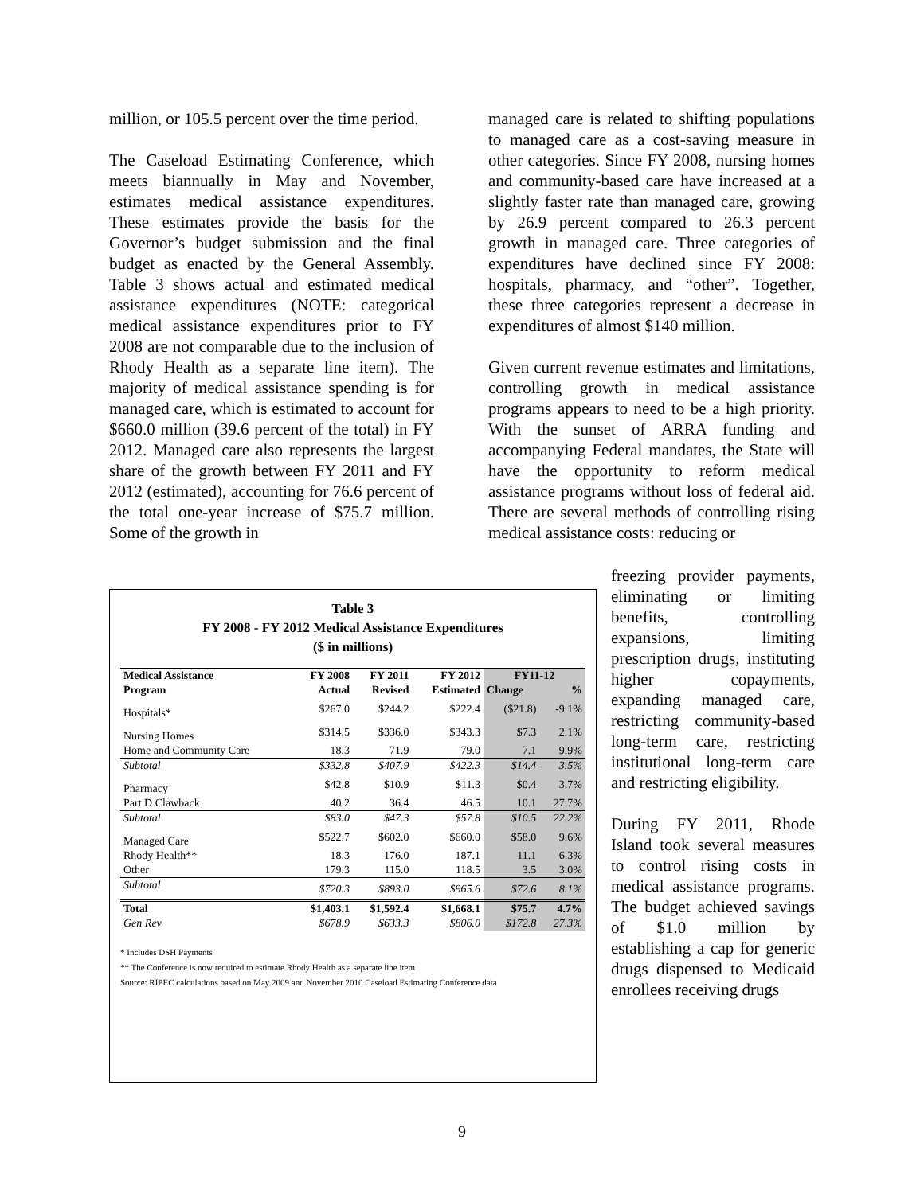million, or 105.5 percent over the time period.
The Caseload Estimating Conference, which meets biannually in May and November, estimates medical assistance expenditures. These estimates provide the basis for the Governor’s budget submission and the final budget as enacted by the General Assembly. Table 3 shows actual and estimated medical assistance expenditures (NOTE: categorical medical assistance expenditures prior to FY 2008 are not comparable due to the inclusion of Rhody Health as a separate line item). The majority of medical assistance spending is for managed care, which is estimated to account for $660.0 million (39.6 percent of the total) in FY 2012. Managed care also represents the largest share of the growth between FY 2011 and FY 2012 (estimated), accounting for 76.6 percent of the total one-year increase of $75.7 million. Some of the growth in
managed care is related to shifting populations to managed care as a cost-saving measure in other categories. Since FY 2008, nursing homes and community-based care have increased at a slightly faster rate than managed care, growing by 26.9 percent compared to 26.3 percent growth in managed care. Three categories of expenditures have declined since FY 2008: hospitals, pharmacy, and “other”. Together, these three categories represent a decrease in expenditures of almost $140 million.
Given current revenue estimates and limitations, controlling growth in medical assistance programs appears to need to be a high priority. With the sunset of ARRA funding and accompanying Federal mandates, the State will have the opportunity to reform medical assistance programs without loss of federal aid. There are several methods of controlling rising medical assistance costs: reducing or
freezing provider payments, eliminating or limiting benefits, controlling expansions, limiting prescription drugs, instituting higher copayments, expanding managed care, restricting community-based long-term care, restricting institutional long-term care and restricting eligibility.
During FY 2011, Rhode Island took several measures to control rising costs in medical assistance programs. The budget achieved savings of $1.0 million by establishing a cap for generic drugs dispensed to Medicaid enrollees receiving drugs
Table 3
FY 2008 - FY 2012 Medical Assistance Expenditures
($ in millions)
| Medical Assistance | FY 2008 | FY 2011 | FY 2012 | FY11-12 | |
| --- | --- | --- | --- | --- | --- |
| Program | Actual | Revised | Estimated | Change | % |
| Hospitals* | $267.0 | $244.2 | $222.4 | ($21.8) | -9.1% |
| Nursing Homes | $314.5 | $336.0 | $343.3 | $7.3 | 2.1% |
| Home and Community Care | 18.3 | 71.9 | 79.0 | 7.1 | 9.9% |
| Subtotal | $332.8 | $407.9 | $422.3 | $14.4 | 3.5% |
| Pharmacy | $42.8 | $10.9 | $11.3 | $0.4 | 3.7% |
| Part D Clawback | 40.2 | 36.4 | 46.5 | 10.1 | 27.7% |
| Subtotal | $83.0 | $47.3 | $57.8 | $10.5 | 22.2% |
| Managed Care | $522.7 | $602.0 | $660.0 | $58.0 | 9.6% |
| Rhody Health** | 18.3 | 176.0 | 187.1 | 11.1 | 6.3% |
| Other | 179.3 | 115.0 | 118.5 | 3.5 | 3.0% |
| Subtotal | $720.3 | $893.0 | $965.6 | $72.6 | 8.1% |
| Total | $1,403.1 | $1,592.4 | $1,668.1 | $75.7 | 4.7% |
| Gen Rev | $678.9 | $633.3 | $806.0 | $172.8 | 27.3% |
* Includes DSH Payments
** The Conference is now required to estimate Rhody Health as a separate line item
Source: RIPEC calculations based on May 2009 and November 2010 Caseload Estimating Conference data
9